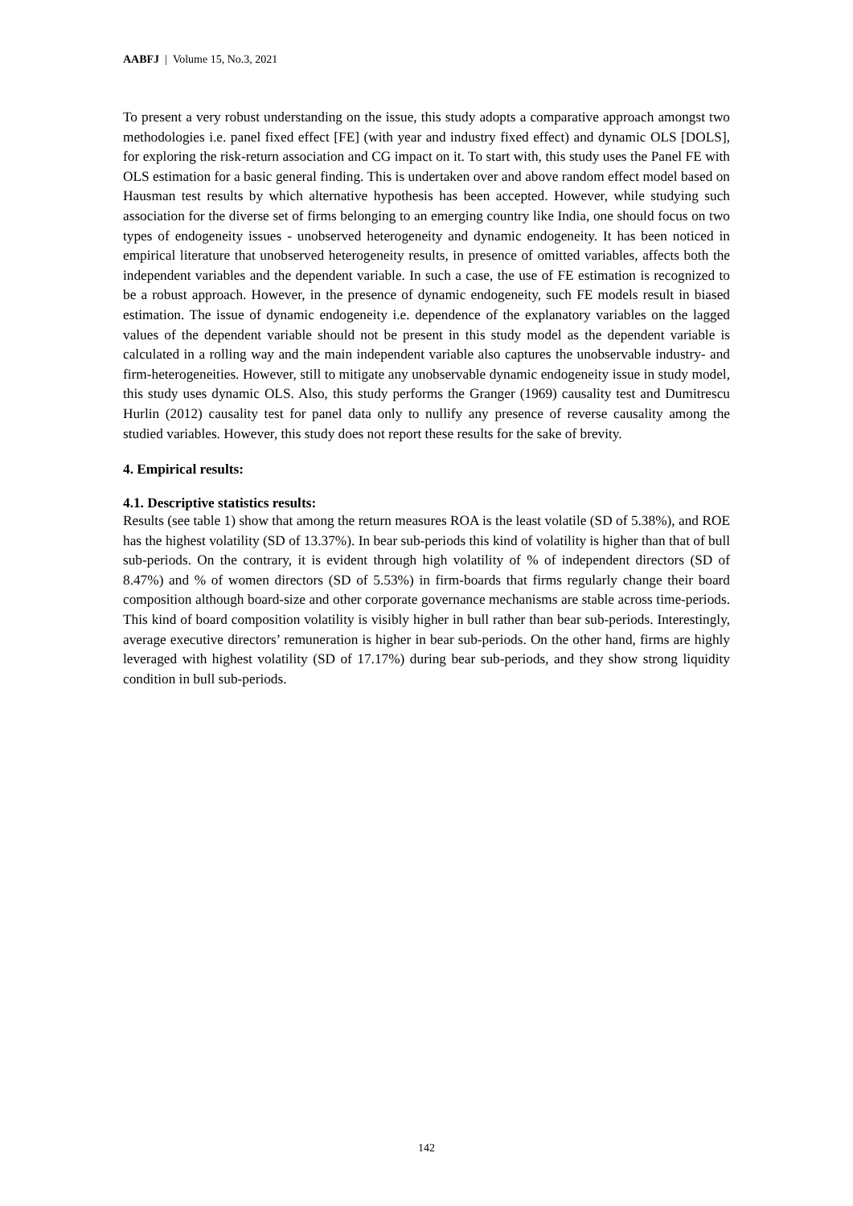AABFJ | Volume 15, No.3, 2021
To present a very robust understanding on the issue, this study adopts a comparative approach amongst two methodologies i.e. panel fixed effect [FE] (with year and industry fixed effect) and dynamic OLS [DOLS], for exploring the risk-return association and CG impact on it. To start with, this study uses the Panel FE with OLS estimation for a basic general finding. This is undertaken over and above random effect model based on Hausman test results by which alternative hypothesis has been accepted. However, while studying such association for the diverse set of firms belonging to an emerging country like India, one should focus on two types of endogeneity issues - unobserved heterogeneity and dynamic endogeneity. It has been noticed in empirical literature that unobserved heterogeneity results, in presence of omitted variables, affects both the independent variables and the dependent variable. In such a case, the use of FE estimation is recognized to be a robust approach. However, in the presence of dynamic endogeneity, such FE models result in biased estimation. The issue of dynamic endogeneity i.e. dependence of the explanatory variables on the lagged values of the dependent variable should not be present in this study model as the dependent variable is calculated in a rolling way and the main independent variable also captures the unobservable industry- and firm-heterogeneities. However, still to mitigate any unobservable dynamic endogeneity issue in study model, this study uses dynamic OLS. Also, this study performs the Granger (1969) causality test and Dumitrescu Hurlin (2012) causality test for panel data only to nullify any presence of reverse causality among the studied variables. However, this study does not report these results for the sake of brevity.
4. Empirical results:
4.1. Descriptive statistics results:
Results (see table 1) show that among the return measures ROA is the least volatile (SD of 5.38%), and ROE has the highest volatility (SD of 13.37%). In bear sub-periods this kind of volatility is higher than that of bull sub-periods. On the contrary, it is evident through high volatility of % of independent directors (SD of 8.47%) and % of women directors (SD of 5.53%) in firm-boards that firms regularly change their board composition although board-size and other corporate governance mechanisms are stable across time-periods. This kind of board composition volatility is visibly higher in bull rather than bear sub-periods. Interestingly, average executive directors’ remuneration is higher in bear sub-periods. On the other hand, firms are highly leveraged with highest volatility (SD of 17.17%) during bear sub-periods, and they show strong liquidity condition in bull sub-periods.
142